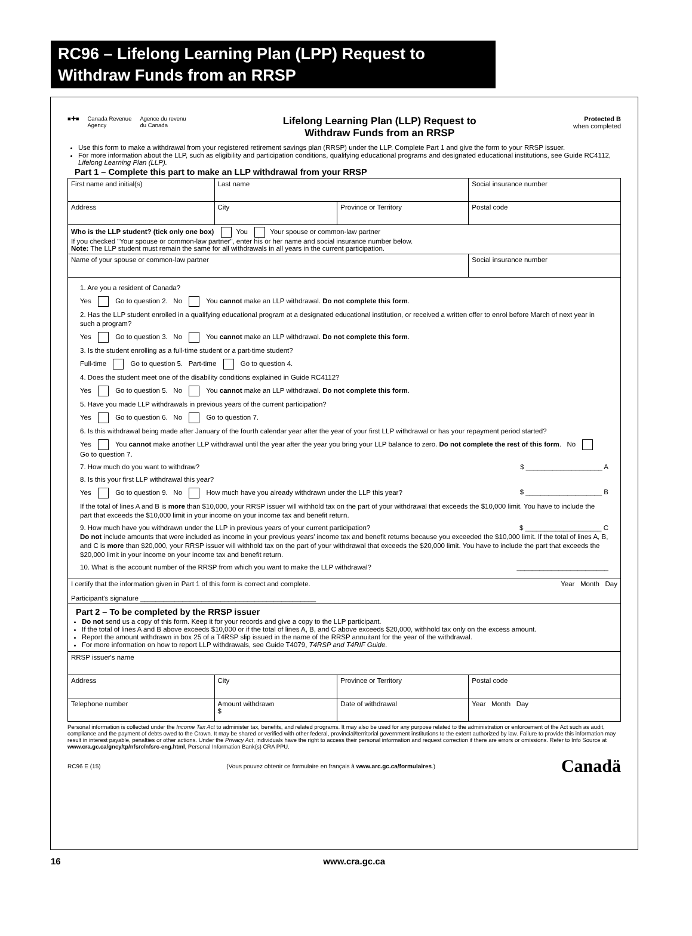RC96 – Lifelong Learning Plan (LPP) Request to Withdraw Funds from an RRSP
■✚■ Canada Revenue
Agency Agence du revenu
du Canada
Lifelong Learning Plan (LLP) Request to
Withdraw Funds from an RRSP
Protected B
when completed
Use this form to make a withdrawal from your registered retirement savings plan (RRSP) under the LLP. Complete Part 1 and give the form to your RRSP issuer.
For more information about the LLP, such as eligibility and participation conditions, qualifying educational programs and designated educational institutions, see Guide RC4112, Lifelong Learning Plan (LLP).
Part 1 – Complete this part to make an LLP withdrawal from your RRSP
| First name and initial(s) | | Last name | | Social insurance number | |
| Address | | City | Province or Territory | | Postal code |
| Who is the LLP student? (tick only one box) You Your spouse or common-law partner If you checked "Your spouse or common-law partner", enter his or her name and social insurance number below. Note: The LLP student must remain the same for all withdrawals in all years in the current participation. | | | | | |
| Name of your spouse or common-law partner | | | | | Social insurance number |
| 1. Are you a resident of Canada? Yes Go to question 2. No You cannot make an LLP withdrawal. Do not complete this form . 2. Has the LLP student enrolled in a qualifying educational program at a designated educational institution, or received a written offer to enrol before March of next year in such a program? Yes Go to question 3. No You cannot make an LLP withdrawal. Do not complete this form . 3. Is the student enrolling as a full-time student or a part-time student? Full-time Go to question 5. Part-time Go to question 4. 4. Does the student meet one of the disability conditions explained in Guide RC4112? Yes Go to question 5. No You cannot make an LLP withdrawal. Do not complete this form . 5. Have you made LLP withdrawals in previous years of the current participation? Yes Go to question 6. No Go to question 7. 6. Is this withdrawal being made after January of the fourth calendar year after the year of your first LLP withdrawal or has your repayment period started? Yes You cannot make another LLP withdrawal until the year after the year you bring your LLP balance to zero. Do not complete the rest of this form . No Go to question 7. 7. How much do you want to withdraw? $ ____________________ A 8. Is this your first LLP withdrawal this year? Yes Go to question 9. No How much have you already withdrawn under the LLP this year? $ ____________________ B If the total of lines A and B is more than $10,000, your RRSP issuer will withhold tax on the part of your withdrawal that exceeds the $10,000 limit. You have to include the part that exceeds the $10,000 limit in your income on your income tax and benefit return. 9. How much have you withdrawn under the LLP in previous years of your current participation? $ ____________________ C Do not include amounts that were included as income in your previous years' income tax and benefit returns because you exceeded the $10,000 limit. If the total of lines A, B, and C is more than $20,000, your RRSP issuer will withhold tax on the part of your withdrawal that exceeds the $20,000 limit. You have to include the part that exceeds the $20,000 limit in your income on your income tax and benefit return. 10. What is the account number of the RRSP from which you want to make the LLP withdrawal? ________________________ | | | | | |
| I certify that the information given in Part 1 of this form is correct and complete. Year Month Day Participant's signature ______________________________________________ | | | | | |
| Part 2 – To be completed by the RRSP issuer Do not send us a copy of this form. Keep it for your records and give a copy to the LLP participant. If the total of lines A and B above exceeds $10,000 or if the total of lines A, B, and C above exceeds $20,000, withhold tax only on the excess amount. Report the amount withdrawn in box 25 of a T4RSP slip issued in the name of the RRSP annuitant for the year of the withdrawal. For more information on how to report LLP withdrawals, see Guide T4079, T4RSP and T4RIF Guide. | | | | | |
| RRSP issuer's name | | | | | |
| Address | City | | Province or Territory | | Postal code |
| Telephone number | Amount withdrawn $ | | Date of withdrawal | Year Month Day | |
Personal information is collected under the Income Tax Act to administer tax, benefits, and related programs. It may also be used for any purpose related to the administration or enforcement of the Act such as audit, compliance and the payment of debts owed to the Crown. It may be shared or verified with other federal, provincial/territorial government institutions to the extent authorized by law. Failure to provide this information may result in interest payable, penalties or other actions. Under the Privacy Act, individuals have the right to access their personal information and request correction if there are errors or omissions. Refer to Info Source at www.cra.gc.ca/gncy/tp/nfsrc/nfsrc-eng.html, Personal Information Bank(s) CRA PPU.
RC96 E (15) (Vous pouvez obtenir ce formulaire en français à www.arc.gc.ca/formulaires.) Canadä
16 www.cra.gc.ca